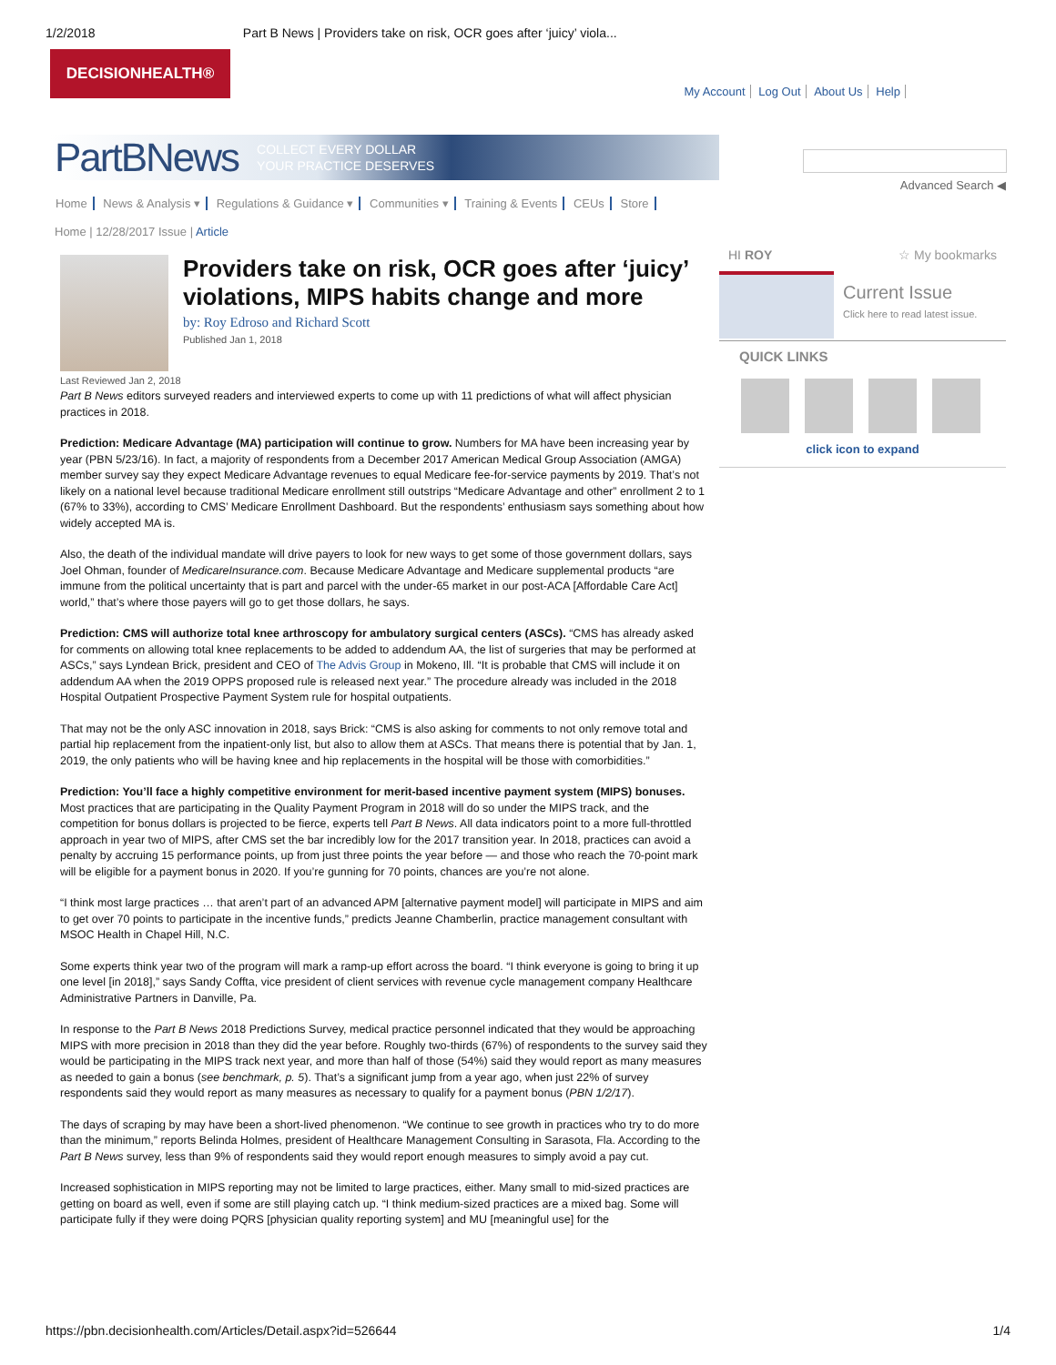1/2/2018 Part B News | Providers take on risk, OCR goes after ‘juicy’ viola...
DECISIONHEALTH®
My Account Log Out About Us Help
PartBNews COLLECT EVERY DOLLAR
YOUR PRACTICE DESERVES
Advanced Search ◀
Home News & Analysis ▾ Regulations & Guidance ▾ Communities ▾ Training & Events CEUs Store
Home | 12/28/2017 Issue | Article
Providers take on risk, OCR goes after ‘juicy’ violations, MIPS habits change and more
by: Roy Edroso and Richard Scott
Published Jan 1, 2018
Last Reviewed Jan 2, 2018
Part B News editors surveyed readers and interviewed experts to come up with 11 predictions of what will affect physician practices in 2018.
Prediction: Medicare Advantage (MA) participation will continue to grow. Numbers for MA have been increasing year by year (PBN 5/23/16). In fact, a majority of respondents from a December 2017 American Medical Group Association (AMGA) member survey say they expect Medicare Advantage revenues to equal Medicare fee-for-service payments by 2019. That’s not likely on a national level because traditional Medicare enrollment still outstrips “Medicare Advantage and other” enrollment 2 to 1 (67% to 33%), according to CMS’ Medicare Enrollment Dashboard. But the respondents’ enthusiasm says something about how widely accepted MA is.
Also, the death of the individual mandate will drive payers to look for new ways to get some of those government dollars, says Joel Ohman, founder of MedicareInsurance.com. Because Medicare Advantage and Medicare supplemental products “are immune from the political uncertainty that is part and parcel with the under-65 market in our post-ACA [Affordable Care Act] world,” that’s where those payers will go to get those dollars, he says.
Prediction: CMS will authorize total knee arthroscopy for ambulatory surgical centers (ASCs). “CMS has already asked for comments on allowing total knee replacements to be added to addendum AA, the list of surgeries that may be performed at ASCs,” says Lyndean Brick, president and CEO of The Advis Group in Mokeno, Ill. “It is probable that CMS will include it on addendum AA when the 2019 OPPS proposed rule is released next year.” The procedure already was included in the 2018 Hospital Outpatient Prospective Payment System rule for hospital outpatients.
That may not be the only ASC innovation in 2018, says Brick: “CMS is also asking for comments to not only remove total and partial hip replacement from the inpatient-only list, but also to allow them at ASCs. That means there is potential that by Jan. 1, 2019, the only patients who will be having knee and hip replacements in the hospital will be those with comorbidities.”
Prediction: You’ll face a highly competitive environment for merit-based incentive payment system (MIPS) bonuses. Most practices that are participating in the Quality Payment Program in 2018 will do so under the MIPS track, and the competition for bonus dollars is projected to be fierce, experts tell Part B News. All data indicators point to a more full-throttled approach in year two of MIPS, after CMS set the bar incredibly low for the 2017 transition year. In 2018, practices can avoid a penalty by accruing 15 performance points, up from just three points the year before — and those who reach the 70-point mark will be eligible for a payment bonus in 2020. If you’re gunning for 70 points, chances are you’re not alone.
“I think most large practices … that aren’t part of an advanced APM [alternative payment model] will participate in MIPS and aim to get over 70 points to participate in the incentive funds,” predicts Jeanne Chamberlin, practice management consultant with MSOC Health in Chapel Hill, N.C.
Some experts think year two of the program will mark a ramp-up effort across the board. “I think everyone is going to bring it up one level [in 2018],” says Sandy Coffta, vice president of client services with revenue cycle management company Healthcare Administrative Partners in Danville, Pa.
In response to the Part B News 2018 Predictions Survey, medical practice personnel indicated that they would be approaching MIPS with more precision in 2018 than they did the year before. Roughly two-thirds (67%) of respondents to the survey said they would be participating in the MIPS track next year, and more than half of those (54%) said they would report as many measures as needed to gain a bonus (see benchmark, p. 5). That’s a significant jump from a year ago, when just 22% of survey respondents said they would report as many measures as necessary to qualify for a payment bonus (PBN 1/2/17).
The days of scraping by may have been a short-lived phenomenon. “We continue to see growth in practices who try to do more than the minimum,” reports Belinda Holmes, president of Healthcare Management Consulting in Sarasota, Fla. According to the Part B News survey, less than 9% of respondents said they would report enough measures to simply avoid a pay cut.
Increased sophistication in MIPS reporting may not be limited to large practices, either. Many small to mid-sized practices are getting on board as well, even if some are still playing catch up. “I think medium-sized practices are a mixed bag. Some will participate fully if they were doing PQRS [physician quality reporting system] and MU [meaningful use] for the
HI ROY ☆ My bookmarks
Current Issue
Click here to read latest issue.
QUICK LINKS
click icon to expand
https://pbn.decisionhealth.com/Articles/Detail.aspx?id=526644 1/4